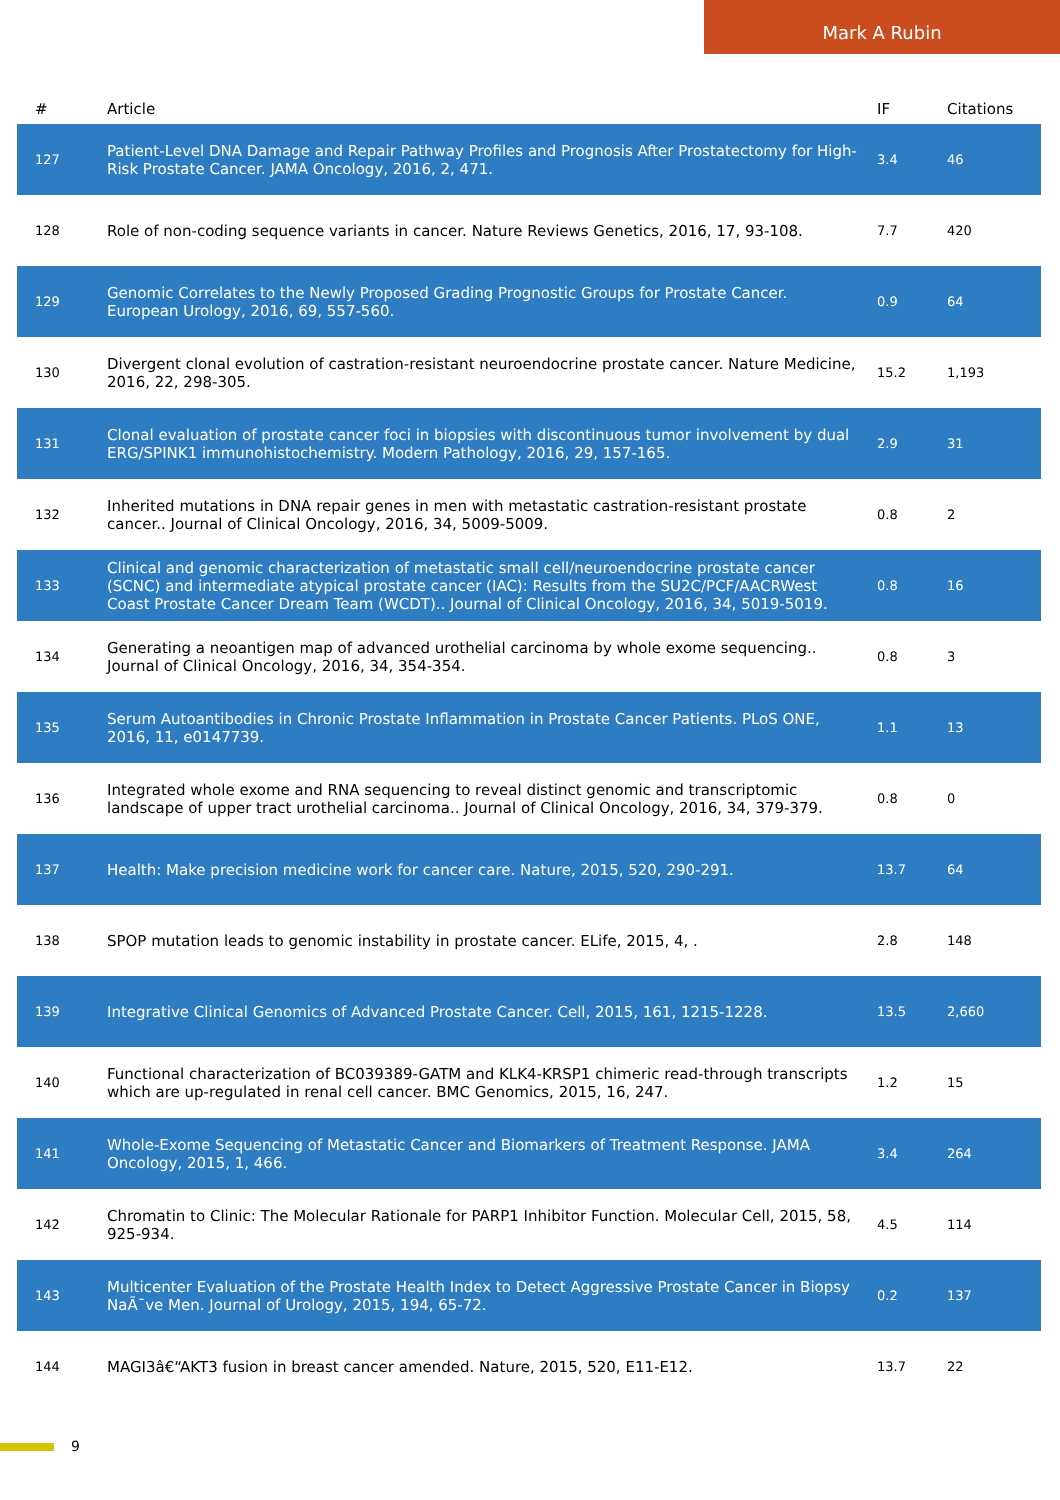Mark A Rubin
| # | Article | IF | Citations |
| --- | --- | --- | --- |
| 127 | Patient-Level DNA Damage and Repair Pathway Profiles and Prognosis After Prostatectomy for High-Risk Prostate Cancer. JAMA Oncology, 2016, 2, 471. | 3.4 | 46 |
| 128 | Role of non-coding sequence variants in cancer. Nature Reviews Genetics, 2016, 17, 93-108. | 7.7 | 420 |
| 129 | Genomic Correlates to the Newly Proposed Grading Prognostic Groups for Prostate Cancer. European Urology, 2016, 69, 557-560. | 0.9 | 64 |
| 130 | Divergent clonal evolution of castration-resistant neuroendocrine prostate cancer. Nature Medicine, 2016, 22, 298-305. | 15.2 | 1,193 |
| 131 | Clonal evaluation of prostate cancer foci in biopsies with discontinuous tumor involvement by dual ERG/SPINK1 immunohistochemistry. Modern Pathology, 2016, 29, 157-165. | 2.9 | 31 |
| 132 | Inherited mutations in DNA repair genes in men with metastatic castration-resistant prostate cancer.. Journal of Clinical Oncology, 2016, 34, 5009-5009. | 0.8 | 2 |
| 133 | Clinical and genomic characterization of metastatic small cell/neuroendocrine prostate cancer (SCNC) and intermediate atypical prostate cancer (IAC): Results from the SU2C/PCF/AACRWest Coast Prostate Cancer Dream Team (WCDT).. Journal of Clinical Oncology, 2016, 34, 5019-5019. | 0.8 | 16 |
| 134 | Generating a neoantigen map of advanced urothelial carcinoma by whole exome sequencing.. Journal of Clinical Oncology, 2016, 34, 354-354. | 0.8 | 3 |
| 135 | Serum Autoantibodies in Chronic Prostate Inflammation in Prostate Cancer Patients. PLoS ONE, 2016, 11, e0147739. | 1.1 | 13 |
| 136 | Integrated whole exome and RNA sequencing to reveal distinct genomic and transcriptomic landscape of upper tract urothelial carcinoma.. Journal of Clinical Oncology, 2016, 34, 379-379. | 0.8 | 0 |
| 137 | Health: Make precision medicine work for cancer care. Nature, 2015, 520, 290-291. | 13.7 | 64 |
| 138 | SPOP mutation leads to genomic instability in prostate cancer. ELife, 2015, 4, . | 2.8 | 148 |
| 139 | Integrative Clinical Genomics of Advanced Prostate Cancer. Cell, 2015, 161, 1215-1228. | 13.5 | 2,660 |
| 140 | Functional characterization of BC039389-GATM and KLK4-KRSP1 chimeric read-through transcripts which are up-regulated in renal cell cancer. BMC Genomics, 2015, 16, 247. | 1.2 | 15 |
| 141 | Whole-Exome Sequencing of Metastatic Cancer and Biomarkers of Treatment Response. JAMA Oncology, 2015, 1, 466. | 3.4 | 264 |
| 142 | Chromatin to Clinic: The Molecular Rationale for PARP1 Inhibitor Function. Molecular Cell, 2015, 58, 925-934. | 4.5 | 114 |
| 143 | Multicenter Evaluation of the Prostate Health Index to Detect Aggressive Prostate Cancer in Biopsy NaÃ¯ve Men. Journal of Urology, 2015, 194, 65-72. | 0.2 | 137 |
| 144 | MAGI3â€“AKT3 fusion in breast cancer amended. Nature, 2015, 520, E11-E12. | 13.7 | 22 |
9